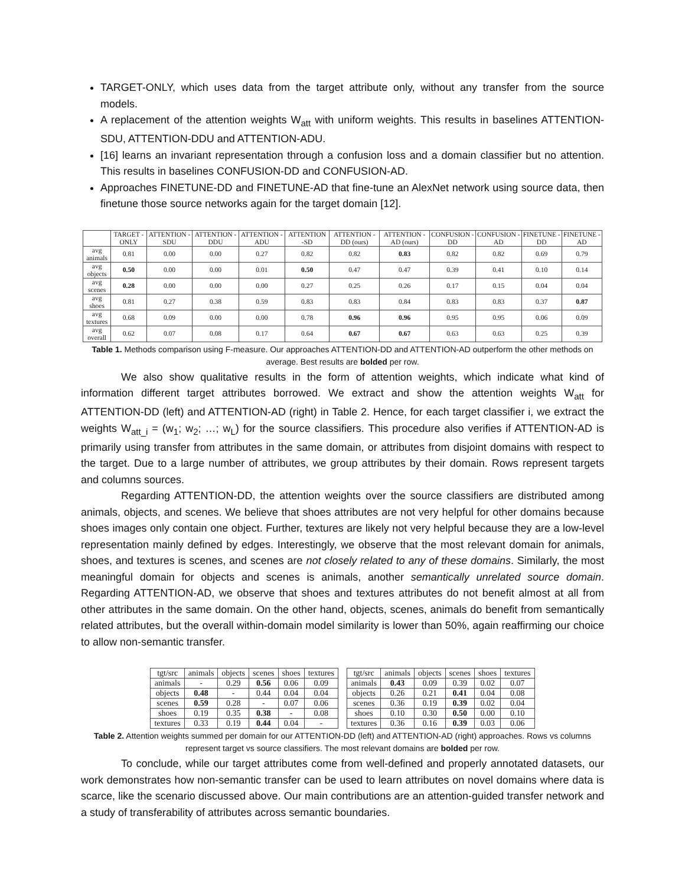TARGET-ONLY, which uses data from the target attribute only, without any transfer from the source models.
A replacement of the attention weights W<sub>att</sub> with uniform weights. This results in baselines ATTENTION-SDU, ATTENTION-DDU and ATTENTION-ADU.
[16] learns an invariant representation through a confusion loss and a domain classifier but no attention. This results in baselines CONFUSION-DD and CONFUSION-AD.
Approaches FINETUNE-DD and FINETUNE-AD that fine-tune an AlexNet network using source data, then finetune those source networks again for the target domain [12].
| | TARGET -ONLY | ATTENTION -SDU | ATTENTION -DDU | ATTENTION -ADU | ATTENTION -SD | ATTENTION -DD (ours) | ATTENTION -AD (ours) | CONFUSION -DD | CONFUSION -AD | FINETUNE -DD | FINETUNE -AD |
| --- | --- | --- | --- | --- | --- | --- | --- | --- | --- | --- | --- |
| avg animals | 0.81 | 0.00 | 0.00 | 0.27 | 0.82 | 0.82 | 0.83 | 0.82 | 0.82 | 0.69 | 0.79 |
| avg objects | 0.50 | 0.00 | 0.00 | 0.01 | 0.50 | 0.47 | 0.47 | 0.39 | 0.41 | 0.10 | 0.14 |
| avg scenes | 0.28 | 0.00 | 0.00 | 0.00 | 0.27 | 0.25 | 0.26 | 0.17 | 0.15 | 0.04 | 0.04 |
| avg shoes | 0.81 | 0.27 | 0.38 | 0.59 | 0.83 | 0.83 | 0.84 | 0.83 | 0.83 | 0.37 | 0.87 |
| avg textures | 0.68 | 0.09 | 0.00 | 0.00 | 0.78 | 0.96 | 0.96 | 0.95 | 0.95 | 0.06 | 0.09 |
| avg overall | 0.62 | 0.07 | 0.08 | 0.17 | 0.64 | 0.67 | 0.67 | 0.63 | 0.63 | 0.25 | 0.39 |
Table 1. Methods comparison using F-measure. Our approaches ATTENTION-DD and ATTENTION-AD outperform the other methods on average. Best results are bolded per row.
We also show qualitative results in the form of attention weights, which indicate what kind of information different target attributes borrowed. We extract and show the attention weights W<sub>att</sub> for ATTENTION-DD (left) and ATTENTION-AD (right) in Table 2. Hence, for each target classifier i, we extract the weights W<sub>att_i</sub> = (w<sub>1</sub>; w<sub>2</sub>; …; w<sub>L</sub>) for the source classifiers. This procedure also verifies if ATTENTION-AD is primarily using transfer from attributes in the same domain, or attributes from disjoint domains with respect to the target. Due to a large number of attributes, we group attributes by their domain. Rows represent targets and columns sources.
Regarding ATTENTION-DD, the attention weights over the source classifiers are distributed among animals, objects, and scenes. We believe that shoes attributes are not very helpful for other domains because shoes images only contain one object. Further, textures are likely not very helpful because they are a low-level representation mainly defined by edges. Interestingly, we observe that the most relevant domain for animals, shoes, and textures is scenes, and scenes are not closely related to any of these domains. Similarly, the most meaningful domain for objects and scenes is animals, another semantically unrelated source domain. Regarding ATTENTION-AD, we observe that shoes and textures attributes do not benefit almost at all from other attributes in the same domain. On the other hand, objects, scenes, animals do benefit from semantically related attributes, but the overall within-domain model similarity is lower than 50%, again reaffirming our choice to allow non-semantic transfer.
| tgt/src | animals | objects | scenes | shoes | textures |
| --- | --- | --- | --- | --- | --- |
| animals | - | 0.29 | 0.56 | 0.06 | 0.09 |
| objects | 0.48 | - | 0.44 | 0.04 | 0.04 |
| scenes | 0.59 | 0.28 | - | 0.07 | 0.06 |
| shoes | 0.19 | 0.35 | 0.38 | - | 0.08 |
| textures | 0.33 | 0.19 | 0.44 | 0.04 | - |
| tgt/src | animals | objects | scenes | shoes | textures |
| --- | --- | --- | --- | --- | --- |
| animals | 0.43 | 0.09 | 0.39 | 0.02 | 0.07 |
| objects | 0.26 | 0.21 | 0.41 | 0.04 | 0.08 |
| scenes | 0.36 | 0.19 | 0.39 | 0.02 | 0.04 |
| shoes | 0.10 | 0.30 | 0.50 | 0.00 | 0.10 |
| textures | 0.36 | 0.16 | 0.39 | 0.03 | 0.06 |
Table 2. Attention weights summed per domain for our ATTENTION-DD (left) and ATTENTION-AD (right) approaches. Rows vs columns represent target vs source classifiers. The most relevant domains are bolded per row.
To conclude, while our target attributes come from well-defined and properly annotated datasets, our work demonstrates how non-semantic transfer can be used to learn attributes on novel domains where data is scarce, like the scenario discussed above. Our main contributions are an attention-guided transfer network and a study of transferability of attributes across semantic boundaries.